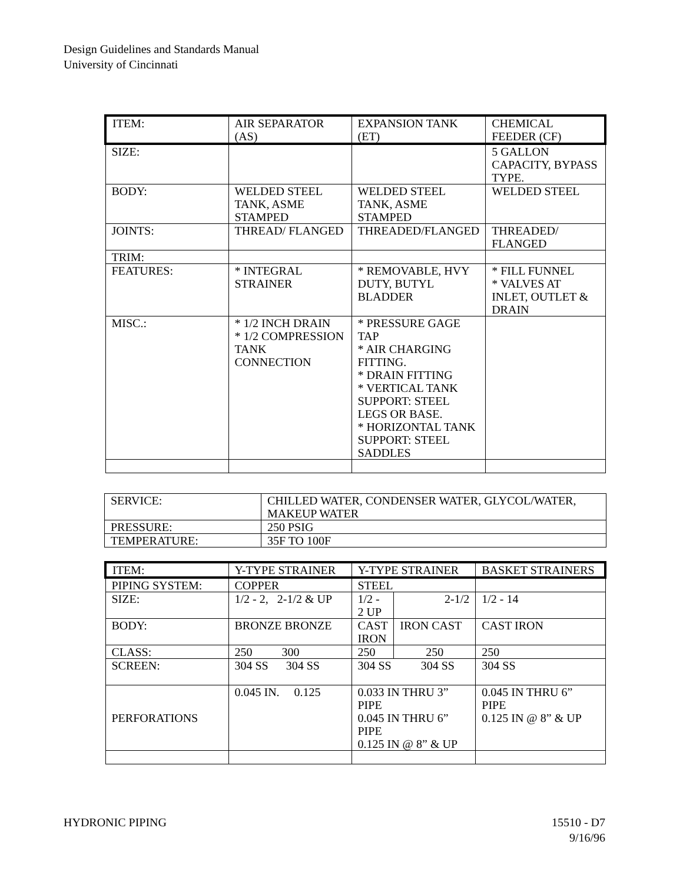Design Guidelines and Standards Manual
University of Cincinnati
| ITEM: | AIR SEPARATOR (AS) | EXPANSION TANK (ET) | CHEMICAL FEEDER (CF) |
| SIZE: | | | 5 GALLON CAPACITY, BYPASS TYPE. |
| BODY: | WELDED STEEL TANK, ASME STAMPED | WELDED STEEL TANK, ASME STAMPED | WELDED STEEL |
| JOINTS: | THREAD/ FLANGED | THREADED/FLANGED | THREADED/ FLANGED |
| TRIM: | | | |
| FEATURES: | * INTEGRAL STRAINER | * REMOVABLE, HVY DUTY, BUTYL BLADDER | * FILL FUNNEL * VALVES AT INLET, OUTLET & DRAIN |
| MISC.: | * 1/2 INCH DRAIN * 1/2 COMPRESSION TANK CONNECTION | * PRESSURE GAGE TAP * AIR CHARGING FITTING. * DRAIN FITTING * VERTICAL TANK SUPPORT: STEEL LEGS OR BASE. * HORIZONTAL TANK SUPPORT: STEEL SADDLES | |
| SERVICE: | CHILLED WATER, CONDENSER WATER, GLYCOL/WATER, MAKEUP WATER |
| PRESSURE: | 250 PSIG |
| TEMPERATURE: | 35F TO 100F |
| ITEM: | Y-TYPE STRAINER | Y-TYPE STRAINER | | BASKET STRAINERS |
| PIPING SYSTEM: | COPPER | STEEL | | |
| SIZE: | 1/2 - 2, 2-1/2 & UP | 1/2 - 2 UP | 2-1/2 | 1/2 - 14 |
| BODY: | BRONZE BRONZE | CAST IRON | IRON CAST | CAST IRON |
| CLASS: | 250 300 | 250 | 250 | 250 |
| SCREEN: | 304 SS 304 SS | 304 SS 304 SS | | 304 SS |
| PERFORATIONS | 0.045 IN. 0.125 | 0.033 IN THRU 3” PIPE 0.045 IN THRU 6” PIPE 0.125 IN @ 8” & UP | | 0.045 IN THRU 6” PIPE 0.125 IN @ 8” & UP |
15510 - D7
9/16/96 HYDRONIC PIPING